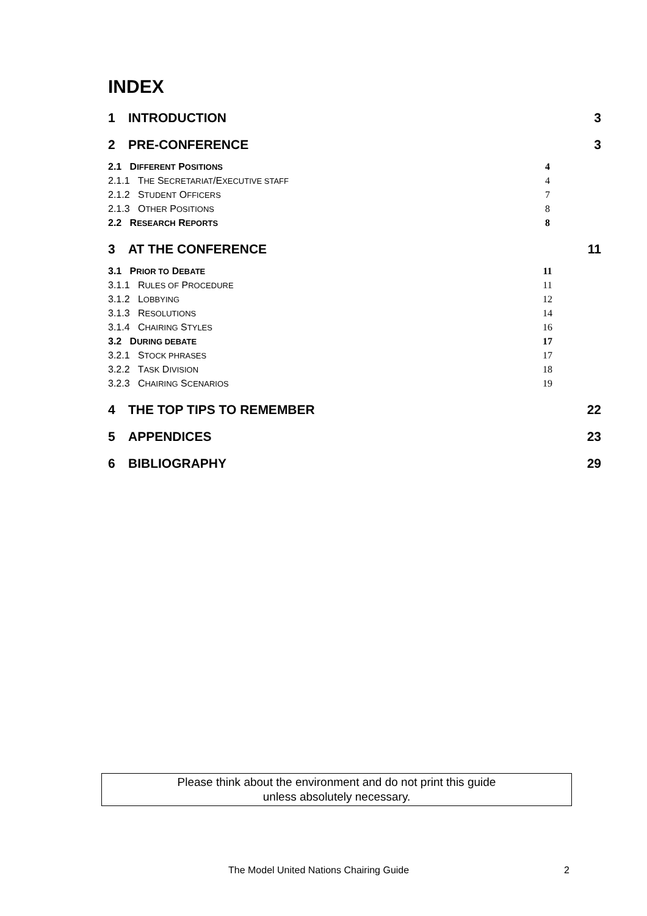INDEX
1 INTRODUCTION 3
2 PRE-CONFERENCE 3
2.1 DIFFERENT POSITIONS
4
2.1.1 THE SECRETARIAT/EXECUTIVE STAFF
4
2.1.2 STUDENT OFFICERS
7
2.1.3 OTHER POSITIONS
8
2.2 RESEARCH REPORTS
8
3 AT THE CONFERENCE 11
3.1 PRIOR TO DEBATE
11
3.1.1 RULES OF PROCEDURE
11
3.1.2 LOBBYING
12
3.1.3 RESOLUTIONS
14
3.1.4 CHAIRING STYLES
16
3.2 DURING DEBATE
17
3.2.1 STOCK PHRASES
17
3.2.2 TASK DIVISION
18
3.2.3 CHAIRING SCENARIOS
19
4 THE TOP TIPS TO REMEMBER 22
5 APPENDICES 23
6 BIBLIOGRAPHY 29
Please think about the environment and do not print this guide
unless absolutely necessary.
The Model United Nations Chairing Guide 2